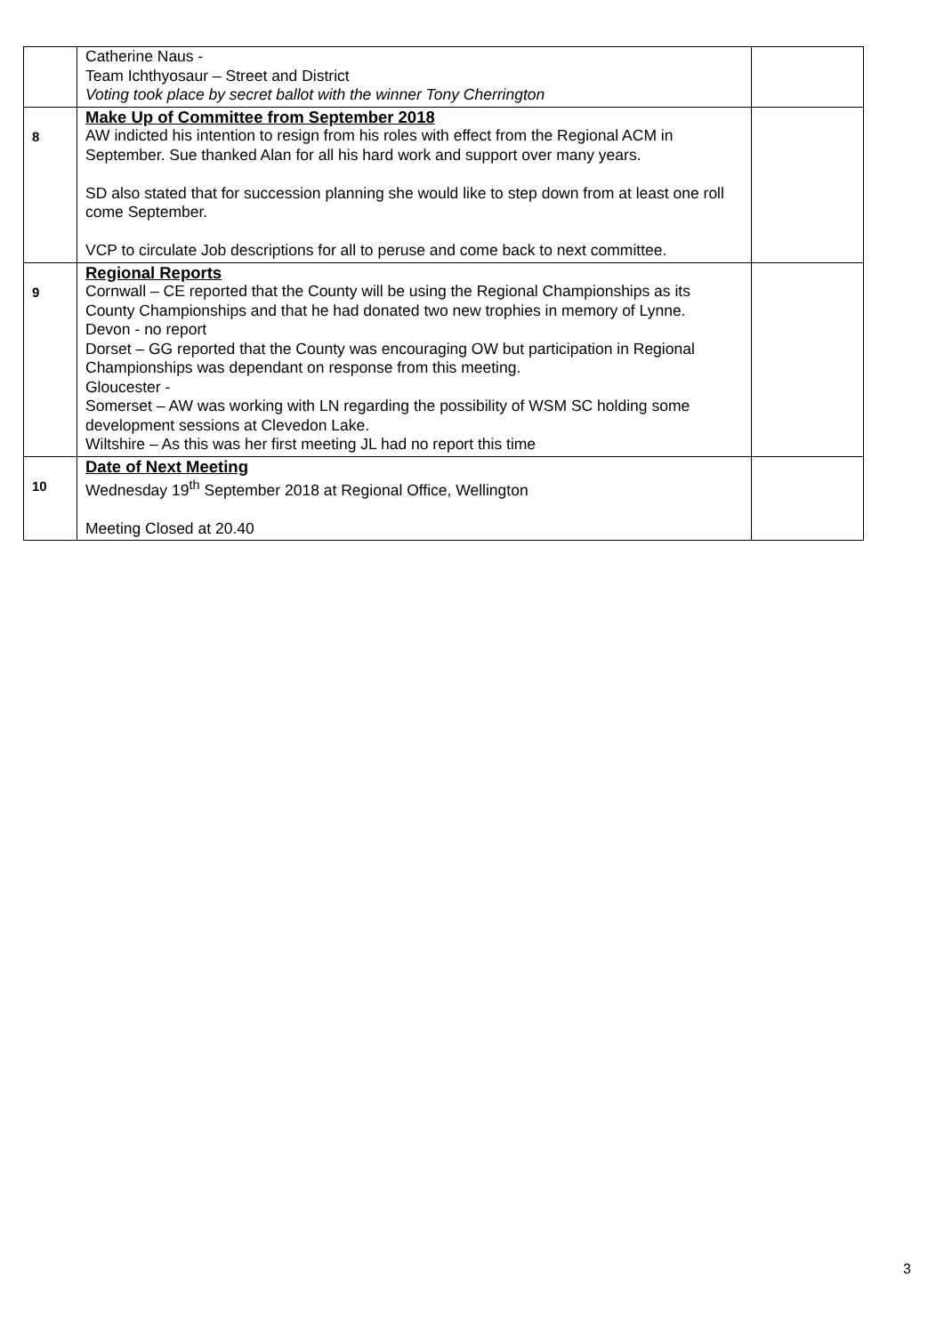| | Catherine Naus - Team Ichthyosaur – Street and District Voting took place by secret ballot with the winner Tony Cherrington | |
| 8 | Make Up of Committee from September 2018 AW indicted his intention to resign from his roles with effect from the Regional ACM in September. Sue thanked Alan for all his hard work and support over many years. SD also stated that for succession planning she would like to step down from at least one roll come September. VCP to circulate Job descriptions for all to peruse and come back to next committee. | |
| 9 | Regional Reports Cornwall – CE reported that the County will be using the Regional Championships as its County Championships and that he had donated two new trophies in memory of Lynne. Devon - no report Dorset – GG reported that the County was encouraging OW but participation in Regional Championships was dependant on response from this meeting. Gloucester - Somerset – AW was working with LN regarding the possibility of WSM SC holding some development sessions at Clevedon Lake. Wiltshire – As this was her first meeting JL had no report this time | |
| 10 | Date of Next Meeting Wednesday 19<sup>th</sup> September 2018 at Regional Office, Wellington Meeting Closed at 20.40 | |
3